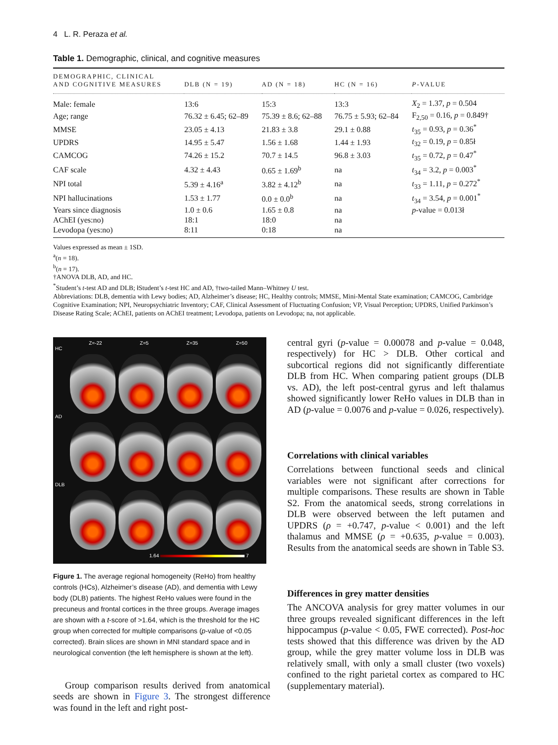4 L. R. Peraza et al.
Table 1. Demographic, clinical, and cognitive measures
| DEMOGRAPHIC, CLINICAL AND COGNITIVE MEASURES | DLB (N = 19) | AD (N = 18) | HC (N = 16) | P -VALUE |
| --- | --- | --- | --- | --- |
| Male: female | 13:6 | 15:3 | 13:3 | X<sub>2</sub> = 1.37, p = 0.504 |
| Age; range | 76.32 ± 6.45; 62–89 | 75.39 ± 8.6; 62–88 | 76.75 ± 5.93; 62–84 | F<sub>2,50</sub> = 0.16, p = 0.849† |
| MMSE | 23.05 ± 4.13 | 21.83 ± 3.8 | 29.1 ± 0.88 | t<sub>35</sub> = 0.93, p = 0.36<sup>*</sup> |
| UPDRS | 14.95 ± 5.47 | 1.56 ± 1.68 | 1.44 ± 1.93 | t<sub>32</sub> = 0.19, p = 0.85ł |
| CAMCOG | 74.26 ± 15.2 | 70.7 ± 14.5 | 96.8 ± 3.03 | t<sub>35</sub> = 0.72, p = 0.47<sup>*</sup> |
| CAF scale | 4.32 ± 4.43 | 0.65 ± 1.69<sup>b</sup> | na | t<sub>34</sub> = 3.2, p = 0.003<sup>*</sup> |
| NPI total | 5.39 ± 4.16<sup>a</sup> | 3.82 ± 4.12<sup>b</sup> | na | t<sub>33</sub> = 1.11, p = 0.272<sup>*</sup> |
| NPI hallucinations | 1.53 ± 1.77 | 0.0 ± 0.0<sup>b</sup> | na | t<sub>34</sub> = 3.54, p = 0.001<sup>*</sup> |
| Years since diagnosis | 1.0 ± 0.6 | 1.65 ± 0.8 | na | p -value = 0.013ł |
| AChEI (yes:no) | 18:1 | 18:0 | na | |
| Levodopa (yes:no) | 8:11 | 0:18 | na | |
Values expressed as mean ± 1SD.
<sup>a</sup> (n = 18).
<sup>b</sup> (n = 17).
†ANOVA DLB, AD, and HC.
<sup>*</sup> Student’s t-test AD and DLB; łStudent’s t-test HC and AD, †two-tailed Mann–Whitney U test.
Abbreviations: DLB, dementia with Lewy bodies; AD, Alzheimer’s disease; HC, Healthy controls; MMSE, Mini-Mental State examination; CAMCOG, Cambridge Cognitive Examination; NPI, Neuropsychiatric Inventory; CAF, Clinical Assessment of Fluctuating Confusion; VP, Visual Perception; UPDRS, Unified Parkinson’s Disease Rating Scale; AChEI, patients on AChEI treatment; Levodopa, patients on Levodopa; na, not applicable.
Z=-22 Z=5 Z=35 Z=50
HC
AD
DLB
1.64 7
Figure 1. The average regional homogeneity (ReHo) from healthy controls (HCs), Alzheimer’s disease (AD), and dementia with Lewy body (DLB) patients. The highest ReHo values were found in the precuneus and frontal cortices in the three groups. Average images are shown with a t-score of >1.64, which is the threshold for the HC group when corrected for multiple comparisons (p-value of <0.05 corrected). Brain slices are shown in MNI standard space and in neurological convention (the left hemisphere is shown at the left).
Group comparison results derived from anatomical seeds are shown in Figure 3. The strongest difference was found in the left and right post-
central gyri (p-value = 0.00078 and p-value = 0.048, respectively) for HC > DLB. Other cortical and subcortical regions did not significantly differentiate DLB from HC. When comparing patient groups (DLB vs. AD), the left post-central gyrus and left thalamus showed significantly lower ReHo values in DLB than in AD (p-value = 0.0076 and p-value = 0.026, respectively).
Correlations with clinical variables
Correlations between functional seeds and clinical variables were not significant after corrections for multiple comparisons. These results are shown in Table S2. From the anatomical seeds, strong correlations in DLB were observed between the left putamen and UPDRS (ρ = +0.747, p-value < 0.001) and the left thalamus and MMSE (ρ = +0.635, p-value = 0.003). Results from the anatomical seeds are shown in Table S3.
Differences in grey matter densities
The ANCOVA analysis for grey matter volumes in our three groups revealed significant differences in the left hippocampus (p-value < 0.05, FWE corrected). Post-hoc tests showed that this difference was driven by the AD group, while the grey matter volume loss in DLB was relatively small, with only a small cluster (two voxels) confined to the right parietal cortex as compared to HC (supplementary material).